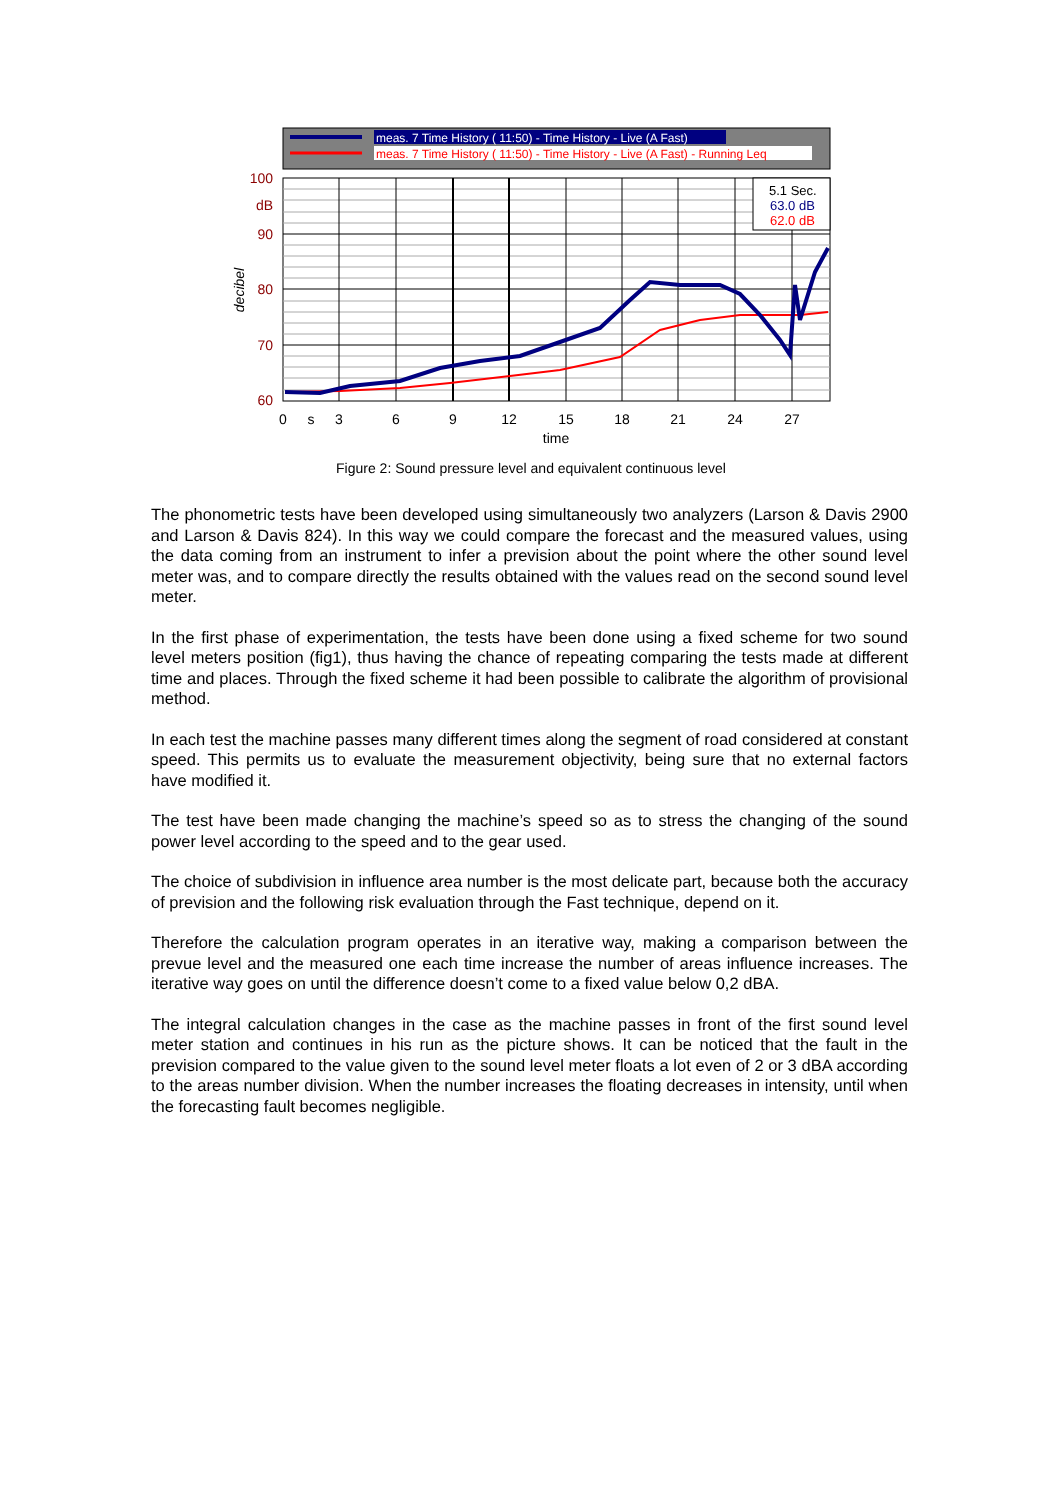meas. 7 Time History ( 11:50) - Time History - Live (A Fast)
meas. 7 Time History ( 11:50) - Time History - Live (A Fast) - Running Leq
5.1 Sec.
63.0 dB
62.0 dB
100
dB
90
80
70
60
0
s
3
6
9
12
15
18
21
24
27
time
decibel
Figure 2: Sound pressure level and equivalent continuous level
The phonometric tests have been developed using simultaneously two analyzers (Larson & Davis 2900 and Larson & Davis 824). In this way we could compare the forecast and the measured values, using the data coming from an instrument to infer a prevision about the point where the other sound level meter was, and to compare directly the results obtained with the values read on the second sound level meter.
In the first phase of experimentation, the tests have been done using a fixed scheme for two sound level meters position (fig1), thus having the chance of repeating comparing the tests made at different time and places. Through the fixed scheme it had been possible to calibrate the algorithm of provisional method.
In each test the machine passes many different times along the segment of road considered at constant speed. This permits us to evaluate the measurement objectivity, being sure that no external factors have modified it.
The test have been made changing the machine’s speed so as to stress the changing of the sound power level according to the speed and to the gear used.
The choice of subdivision in influence area number is the most delicate part, because both the accuracy of prevision and the following risk evaluation through the Fast technique, depend on it.
Therefore the calculation program operates in an iterative way, making a comparison between the prevue level and the measured one each time increase the number of areas influence increases. The iterative way goes on until the difference doesn’t come to a fixed value below 0,2 dBA.
The integral calculation changes in the case as the machine passes in front of the first sound level meter station and continues in his run as the picture shows. It can be noticed that the fault in the prevision compared to the value given to the sound level meter floats a lot even of 2 or 3 dBA according to the areas number division. When the number increases the floating decreases in intensity, until when the forecasting fault becomes negligible.